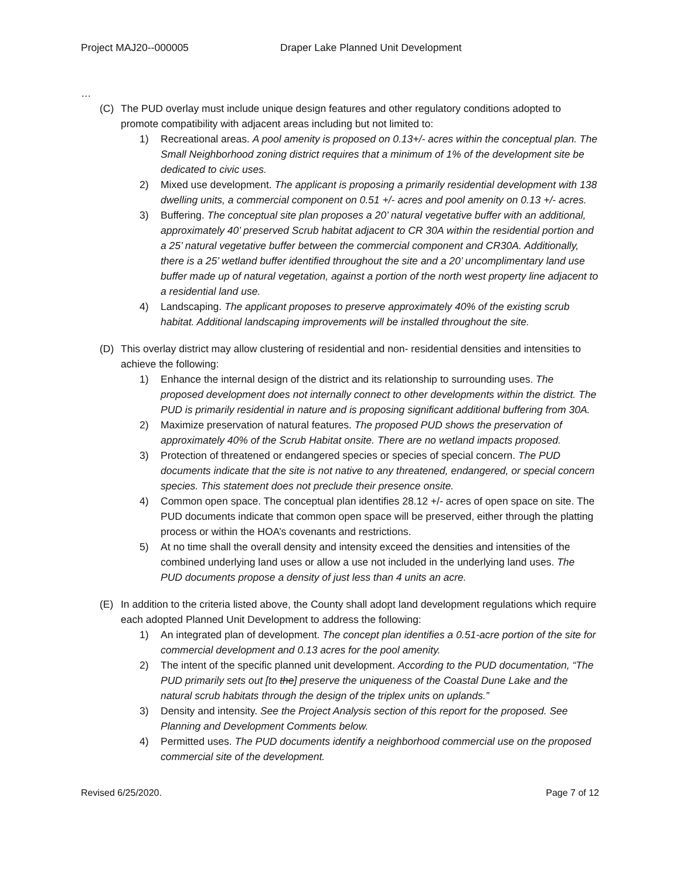Project MAJ20--000005 Draper Lake Planned Unit Development
…
(C) The PUD overlay must include unique design features and other regulatory conditions adopted to promote compatibility with adjacent areas including but not limited to:
1) Recreational areas. A pool amenity is proposed on 0.13+/- acres within the conceptual plan. The Small Neighborhood zoning district requires that a minimum of 1% of the development site be dedicated to civic uses.
2) Mixed use development. The applicant is proposing a primarily residential development with 138 dwelling units, a commercial component on 0.51 +/- acres and pool amenity on 0.13 +/- acres.
3) Buffering. The conceptual site plan proposes a 20’ natural vegetative buffer with an additional, approximately 40’ preserved Scrub habitat adjacent to CR 30A within the residential portion and a 25’ natural vegetative buffer between the commercial component and CR30A. Additionally, there is a 25’ wetland buffer identified throughout the site and a 20’ uncomplimentary land use buffer made up of natural vegetation, against a portion of the north west property line adjacent to a residential land use.
4) Landscaping. The applicant proposes to preserve approximately 40% of the existing scrub habitat. Additional landscaping improvements will be installed throughout the site.
(D) This overlay district may allow clustering of residential and non- residential densities and intensities to achieve the following:
1) Enhance the internal design of the district and its relationship to surrounding uses. The proposed development does not internally connect to other developments within the district. The PUD is primarily residential in nature and is proposing significant additional buffering from 30A.
2) Maximize preservation of natural features. The proposed PUD shows the preservation of approximately 40% of the Scrub Habitat onsite. There are no wetland impacts proposed.
3) Protection of threatened or endangered species or species of special concern. The PUD documents indicate that the site is not native to any threatened, endangered, or special concern species. This statement does not preclude their presence onsite.
4) Common open space. The conceptual plan identifies 28.12 +/- acres of open space on site. The PUD documents indicate that common open space will be preserved, either through the platting process or within the HOA’s covenants and restrictions.
5) At no time shall the overall density and intensity exceed the densities and intensities of the combined underlying land uses or allow a use not included in the underlying land uses. The PUD documents propose a density of just less than 4 units an acre.
(E) In addition to the criteria listed above, the County shall adopt land development regulations which require each adopted Planned Unit Development to address the following:
1) An integrated plan of development. The concept plan identifies a 0.51-acre portion of the site for commercial development and 0.13 acres for the pool amenity.
2) The intent of the specific planned unit development. According to the PUD documentation, “The PUD primarily sets out [to the] preserve the uniqueness of the Coastal Dune Lake and the natural scrub habitats through the design of the triplex units on uplands.”
3) Density and intensity. See the Project Analysis section of this report for the proposed. See Planning and Development Comments below.
4) Permitted uses. The PUD documents identify a neighborhood commercial use on the proposed commercial site of the development.
Revised 6/25/2020. Page 7 of 12